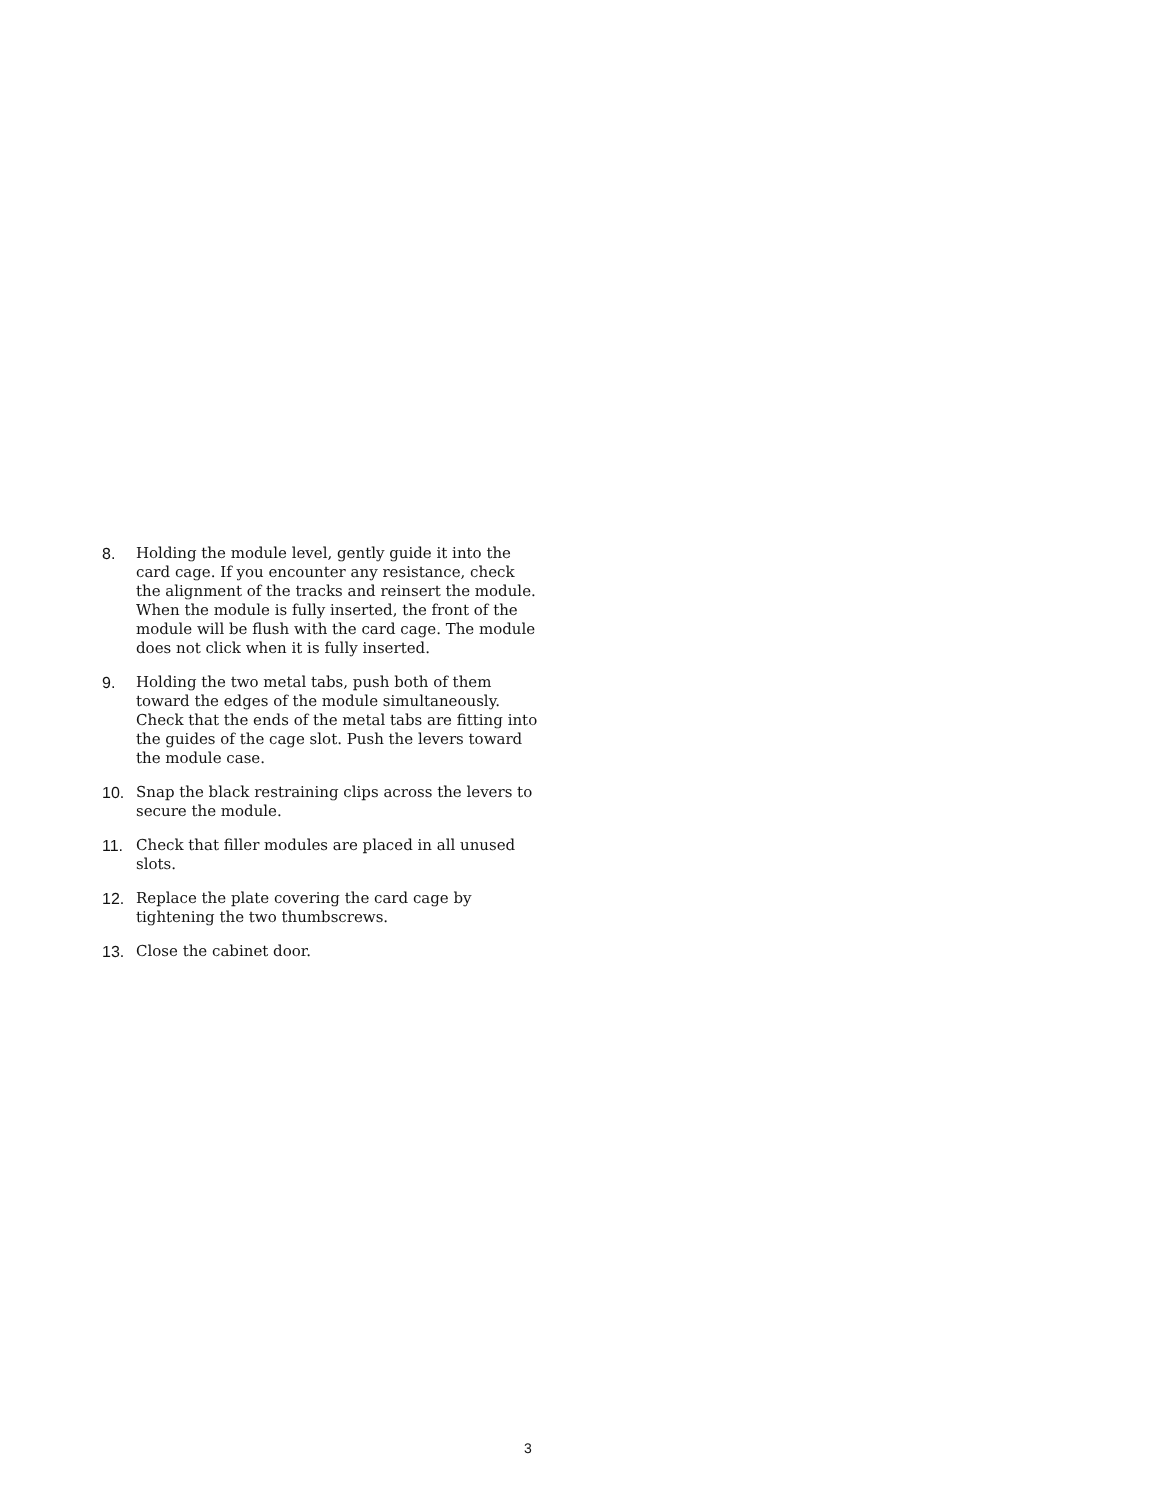8. Holding the module level, gently guide it into the card cage. If you encounter any resistance, check the alignment of the tracks and reinsert the module. When the module is fully inserted, the front of the module will be flush with the card cage. The module does not click when it is fully inserted.
9. Holding the two metal tabs, push both of them toward the edges of the module simultaneously. Check that the ends of the metal tabs are fitting into the guides of the cage slot. Push the levers toward the module case.
10. Snap the black restraining clips across the levers to secure the module.
11. Check that filler modules are placed in all unused slots.
12. Replace the plate covering the card cage by tightening the two thumbscrews.
13. Close the cabinet door.
3